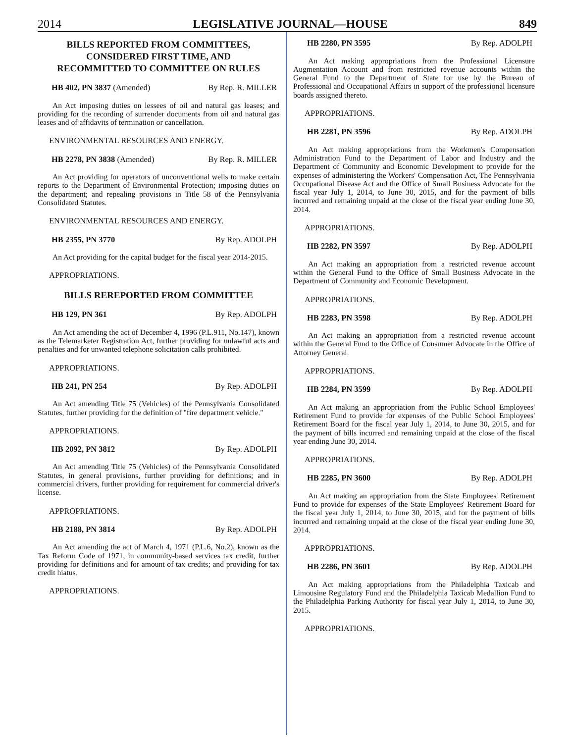2014 LEGISLATIVE JOURNAL—HOUSE 849
BILLS REPORTED FROM COMMITTEES,
CONSIDERED FIRST TIME, AND
RECOMMITTED TO COMMITTEE ON RULES
HB 402, PN 3837 (Amended) By Rep. R. MILLER
An Act imposing duties on lessees of oil and natural gas leases; and providing for the recording of surrender documents from oil and natural gas leases and of affidavits of termination or cancellation.
ENVIRONMENTAL RESOURCES AND ENERGY.
HB 2278, PN 3838 (Amended) By Rep. R. MILLER
An Act providing for operators of unconventional wells to make certain reports to the Department of Environmental Protection; imposing duties on the department; and repealing provisions in Title 58 of the Pennsylvania Consolidated Statutes.
ENVIRONMENTAL RESOURCES AND ENERGY.
HB 2355, PN 3770 By Rep. ADOLPH
An Act providing for the capital budget for the fiscal year 2014-2015.
APPROPRIATIONS.
BILLS REREPORTED FROM COMMITTEE
HB 129, PN 361 By Rep. ADOLPH
An Act amending the act of December 4, 1996 (P.L.911, No.147), known as the Telemarketer Registration Act, further providing for unlawful acts and penalties and for unwanted telephone solicitation calls prohibited.
APPROPRIATIONS.
HB 241, PN 254 By Rep. ADOLPH
An Act amending Title 75 (Vehicles) of the Pennsylvania Consolidated Statutes, further providing for the definition of "fire department vehicle."
APPROPRIATIONS.
HB 2092, PN 3812 By Rep. ADOLPH
An Act amending Title 75 (Vehicles) of the Pennsylvania Consolidated Statutes, in general provisions, further providing for definitions; and in commercial drivers, further providing for requirement for commercial driver's license.
APPROPRIATIONS.
HB 2188, PN 3814 By Rep. ADOLPH
An Act amending the act of March 4, 1971 (P.L.6, No.2), known as the Tax Reform Code of 1971, in community-based services tax credit, further providing for definitions and for amount of tax credits; and providing for tax credit hiatus.
APPROPRIATIONS.
HB 2280, PN 3595 By Rep. ADOLPH
An Act making appropriations from the Professional Licensure Augmentation Account and from restricted revenue accounts within the General Fund to the Department of State for use by the Bureau of Professional and Occupational Affairs in support of the professional licensure boards assigned thereto.
APPROPRIATIONS.
HB 2281, PN 3596 By Rep. ADOLPH
An Act making appropriations from the Workmen's Compensation Administration Fund to the Department of Labor and Industry and the Department of Community and Economic Development to provide for the expenses of administering the Workers' Compensation Act, The Pennsylvania Occupational Disease Act and the Office of Small Business Advocate for the fiscal year July 1, 2014, to June 30, 2015, and for the payment of bills incurred and remaining unpaid at the close of the fiscal year ending June 30, 2014.
APPROPRIATIONS.
HB 2282, PN 3597 By Rep. ADOLPH
An Act making an appropriation from a restricted revenue account within the General Fund to the Office of Small Business Advocate in the Department of Community and Economic Development.
APPROPRIATIONS.
HB 2283, PN 3598 By Rep. ADOLPH
An Act making an appropriation from a restricted revenue account within the General Fund to the Office of Consumer Advocate in the Office of Attorney General.
APPROPRIATIONS.
HB 2284, PN 3599 By Rep. ADOLPH
An Act making an appropriation from the Public School Employees' Retirement Fund to provide for expenses of the Public School Employees' Retirement Board for the fiscal year July 1, 2014, to June 30, 2015, and for the payment of bills incurred and remaining unpaid at the close of the fiscal year ending June 30, 2014.
APPROPRIATIONS.
HB 2285, PN 3600 By Rep. ADOLPH
An Act making an appropriation from the State Employees' Retirement Fund to provide for expenses of the State Employees' Retirement Board for the fiscal year July 1, 2014, to June 30, 2015, and for the payment of bills incurred and remaining unpaid at the close of the fiscal year ending June 30, 2014.
APPROPRIATIONS.
HB 2286, PN 3601 By Rep. ADOLPH
An Act making appropriations from the Philadelphia Taxicab and Limousine Regulatory Fund and the Philadelphia Taxicab Medallion Fund to the Philadelphia Parking Authority for fiscal year July 1, 2014, to June 30, 2015.
APPROPRIATIONS.